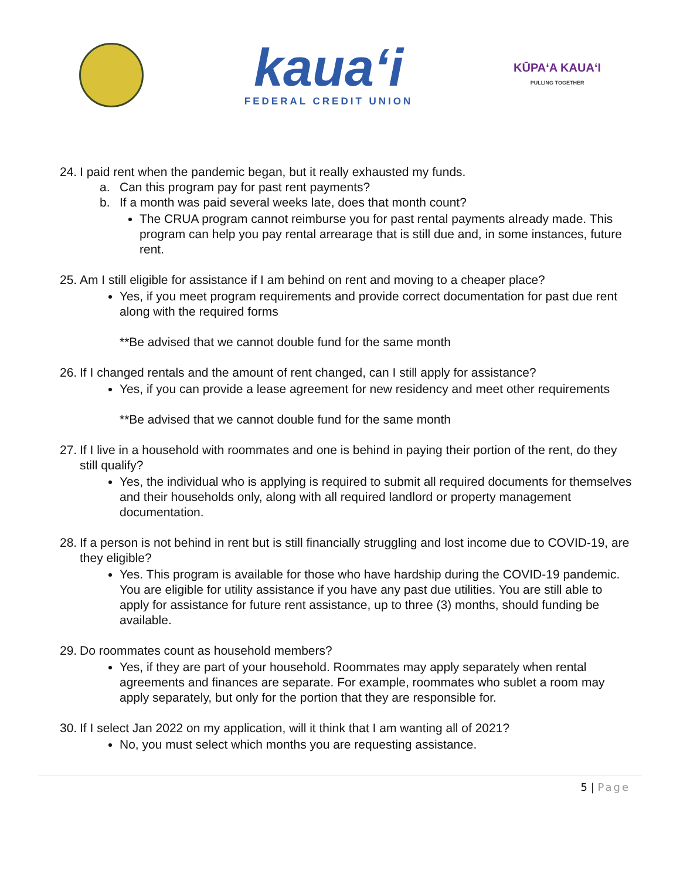kaua‘i
FEDERAL CREDIT UNION
KŪPAʻA KAUAʻI
PULLING TOGETHER
24. I paid rent when the pandemic began, but it really exhausted my funds.
a. Can this program pay for past rent payments?
b. If a month was paid several weeks late, does that month count?
The CRUA program cannot reimburse you for past rental payments already made. This program can help you pay rental arrearage that is still due and, in some instances, future rent.
25. Am I still eligible for assistance if I am behind on rent and moving to a cheaper place?
Yes, if you meet program requirements and provide correct documentation for past due rent along with the required forms
**Be advised that we cannot double fund for the same month
26. If I changed rentals and the amount of rent changed, can I still apply for assistance?
Yes, if you can provide a lease agreement for new residency and meet other requirements
**Be advised that we cannot double fund for the same month
27. If I live in a household with roommates and one is behind in paying their portion of the rent, do they still qualify?
Yes, the individual who is applying is required to submit all required documents for themselves and their households only, along with all required landlord or property management documentation.
28. If a person is not behind in rent but is still financially struggling and lost income due to COVID-19, are they eligible?
Yes. This program is available for those who have hardship during the COVID-19 pandemic. You are eligible for utility assistance if you have any past due utilities. You are still able to apply for assistance for future rent assistance, up to three (3) months, should funding be available.
29. Do roommates count as household members?
Yes, if they are part of your household. Roommates may apply separately when rental agreements and finances are separate. For example, roommates who sublet a room may apply separately, but only for the portion that they are responsible for.
30. If I select Jan 2022 on my application, will it think that I am wanting all of 2021?
No, you must select which months you are requesting assistance.
5 | Page